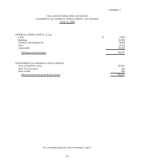EXHIBIT J
VILLAGE OF ROSELINE, LOUISIANA
STATEMENT OF GENERAL FIXED ASSETS - BY SOURCE
JUNE 30, 1996
| GENERAL FIXED ASSETS, at cost: | | |
| Land | $ | 1,000 |
| Building | | 30,000 |
| Furniture and Equipment | | 8,838 |
| Park | | 8,761 |
| Automobile | | 18,338 |
| Total general fixed assets | | 66,937 |
| INVESTMENT IN GENERAL FIXED ASSETS: | |
| General Fund Revenues | 65,611 |
| Sales Tax Revenues | 346 |
| State Grants | 980 |
| Total investment in general fixed assets | 66,937 |
See accompanying notes and accountant's report.
30